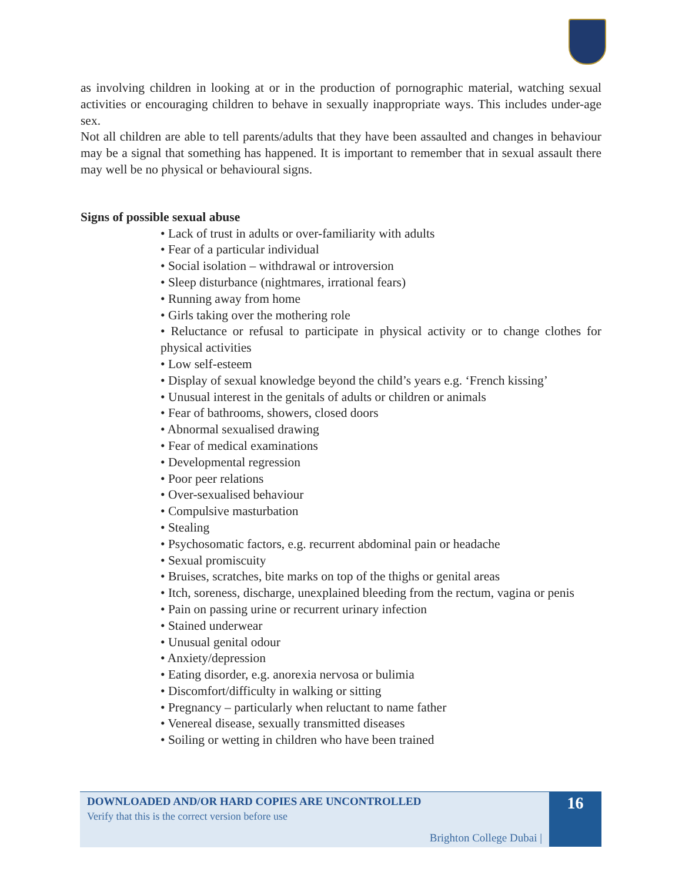as involving children in looking at or in the production of pornographic material, watching sexual activities or encouraging children to behave in sexually inappropriate ways. This includes under-age sex.
Not all children are able to tell parents/adults that they have been assaulted and changes in behaviour may be a signal that something has happened. It is important to remember that in sexual assault there may well be no physical or behavioural signs.
Signs of possible sexual abuse
• Lack of trust in adults or over-familiarity with adults
• Fear of a particular individual
• Social isolation – withdrawal or introversion
• Sleep disturbance (nightmares, irrational fears)
• Running away from home
• Girls taking over the mothering role
• Reluctance or refusal to participate in physical activity or to change clothes for physical activities
• Low self-esteem
• Display of sexual knowledge beyond the child’s years e.g. ‘French kissing’
• Unusual interest in the genitals of adults or children or animals
• Fear of bathrooms, showers, closed doors
• Abnormal sexualised drawing
• Fear of medical examinations
• Developmental regression
• Poor peer relations
• Over-sexualised behaviour
• Compulsive masturbation
• Stealing
• Psychosomatic factors, e.g. recurrent abdominal pain or headache
• Sexual promiscuity
• Bruises, scratches, bite marks on top of the thighs or genital areas
• Itch, soreness, discharge, unexplained bleeding from the rectum, vagina or penis
• Pain on passing urine or recurrent urinary infection
• Stained underwear
• Unusual genital odour
• Anxiety/depression
• Eating disorder, e.g. anorexia nervosa or bulimia
• Discomfort/difficulty in walking or sitting
• Pregnancy – particularly when reluctant to name father
• Venereal disease, sexually transmitted diseases
• Soiling or wetting in children who have been trained
DOWNLOADED AND/OR HARD COPIES ARE UNCONTROLLED
Verify that this is the correct version before use
Brighton College Dubai |
16